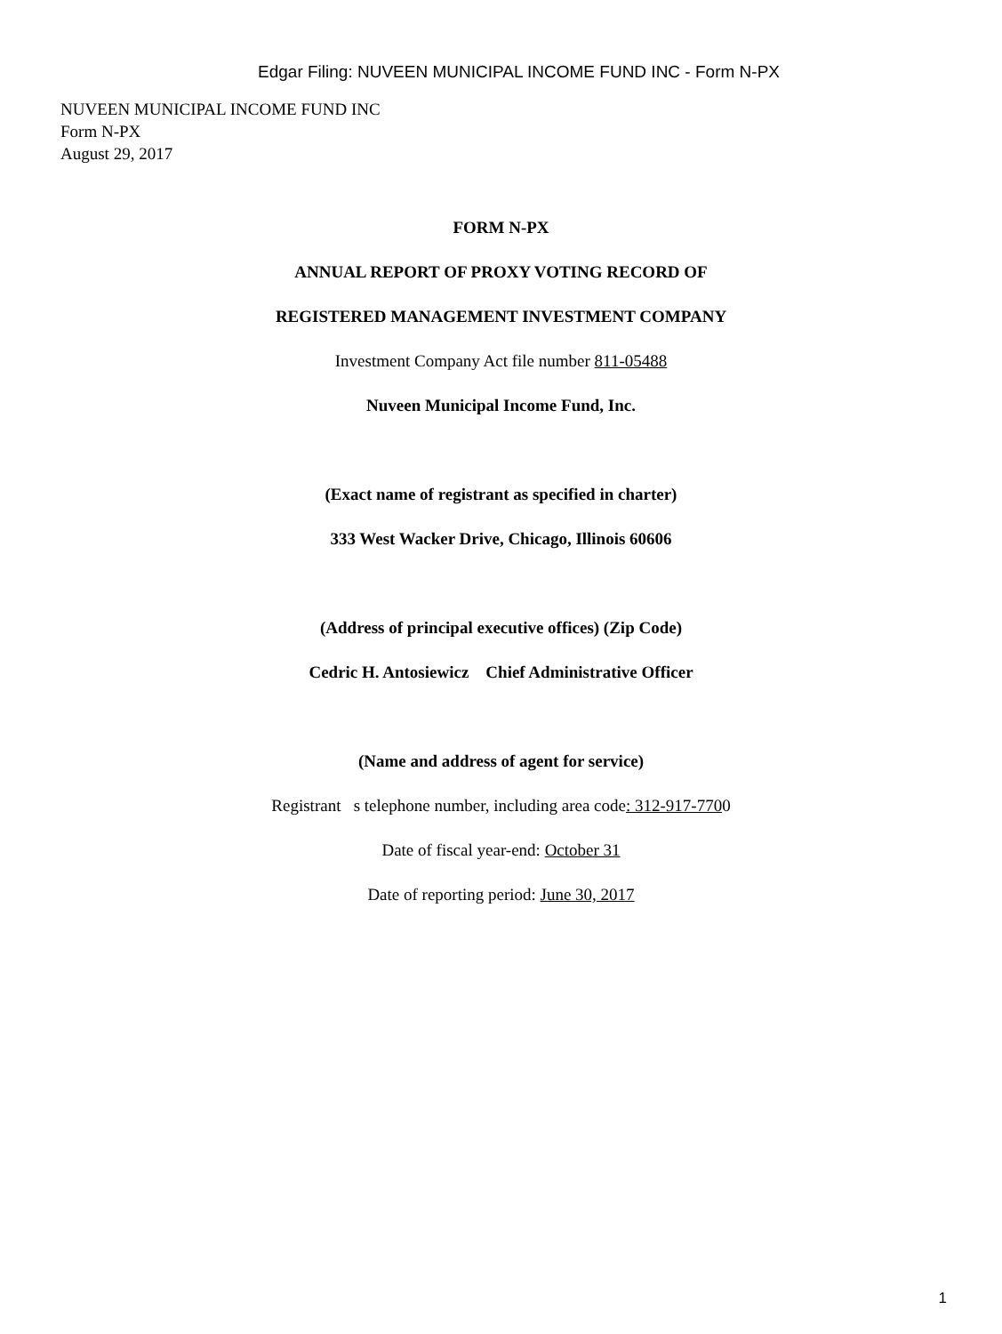Edgar Filing: NUVEEN MUNICIPAL INCOME FUND INC - Form N-PX
NUVEEN MUNICIPAL INCOME FUND INC
Form N-PX
August 29, 2017
FORM N-PX
ANNUAL REPORT OF PROXY VOTING RECORD OF
REGISTERED MANAGEMENT INVESTMENT COMPANY
Investment Company Act file number 811-05488
Nuveen Municipal Income Fund, Inc.
(Exact name of registrant as specified in charter)
333 West Wacker Drive, Chicago, Illinois 60606
(Address of principal executive offices) (Zip Code)
Cedric H. Antosiewicz Chief Administrative Officer
(Name and address of agent for service)
Registrant s telephone number, including area code: 312-917-7700
Date of fiscal year-end: October 31
Date of reporting period: June 30, 2017
1